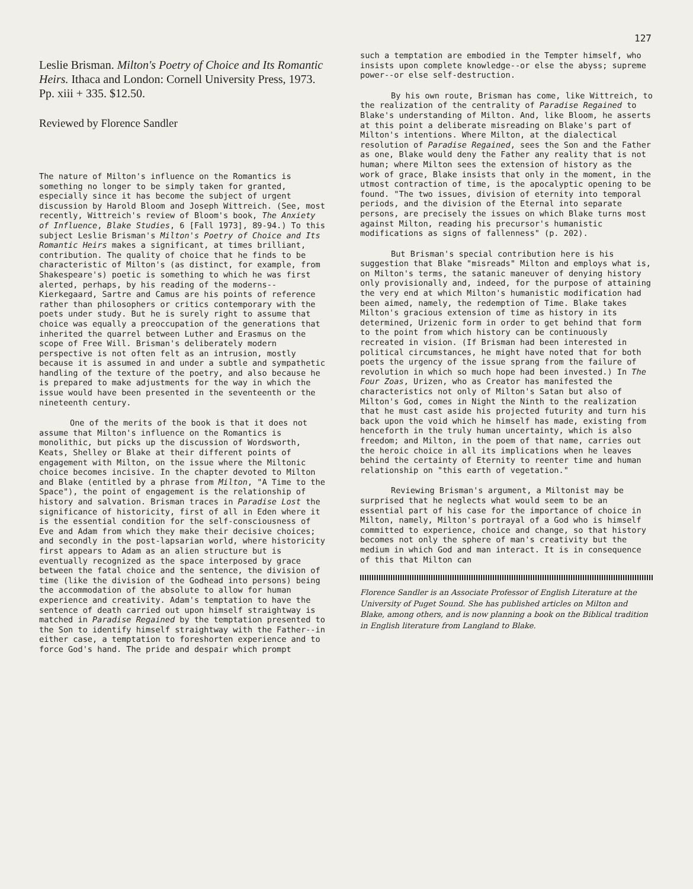127
Leslie Brisman. Milton's Poetry of Choice and Its Romantic Heirs. Ithaca and London: Cornell University Press, 1973. Pp. xiii + 335. $12.50.
Reviewed by Florence Sandler
The nature of Milton's influence on the Romantics is something no longer to be simply taken for granted, especially since it has become the subject of urgent discussion by Harold Bloom and Joseph Wittreich. (See, most recently, Wittreich's review of Bloom's book, The Anxiety of Influence, Blake Studies, 6 [Fall 1973], 89-94.) To this subject Leslie Brisman's Milton's Poetry of Choice and Its Romantic Heirs makes a significant, at times brilliant, contribution. The quality of choice that he finds to be characteristic of Milton's (as distinct, for example, from Shakespeare's) poetic is something to which he was first alerted, perhaps, by his reading of the moderns--Kierkegaard, Sartre and Camus are his points of reference rather than philosophers or critics contemporary with the poets under study. But he is surely right to assume that choice was equally a preoccupation of the generations that inherited the quarrel between Luther and Erasmus on the scope of Free Will. Brisman's deliberately modern perspective is not often felt as an intrusion, mostly because it is assumed in and under a subtle and sympathetic handling of the texture of the poetry, and also because he is prepared to make adjustments for the way in which the issue would have been presented in the seventeenth or the nineteenth century.
One of the merits of the book is that it does not assume that Milton's influence on the Romantics is monolithic, but picks up the discussion of Wordsworth, Keats, Shelley or Blake at their different points of engagement with Milton, on the issue where the Miltonic choice becomes incisive. In the chapter devoted to Milton and Blake (entitled by a phrase from Milton, "A Time to the Space"), the point of engagement is the relationship of history and salvation. Brisman traces in Paradise Lost the significance of historicity, first of all in Eden where it is the essential condition for the self-consciousness of Eve and Adam from which they make their decisive choices; and secondly in the post-lapsarian world, where historicity first appears to Adam as an alien structure but is eventually recognized as the space interposed by grace between the fatal choice and the sentence, the division of time (like the division of the Godhead into persons) being the accommodation of the absolute to allow for human experience and creativity. Adam's temptation to have the sentence of death carried out upon himself straightway is matched in Paradise Regained by the temptation presented to the Son to identify himself straightway with the Father--in either case, a temptation to foreshorten experience and to force God's hand. The pride and despair which prompt
such a temptation are embodied in the Tempter himself, who insists upon complete knowledge--or else the abyss; supreme power--or else self-destruction.
By his own route, Brisman has come, like Wittreich, to the realization of the centrality of Paradise Regained to Blake's understanding of Milton. And, like Bloom, he asserts at this point a deliberate misreading on Blake's part of Milton's intentions. Where Milton, at the dialectical resolution of Paradise Regained, sees the Son and the Father as one, Blake would deny the Father any reality that is not human; where Milton sees the extension of history as the work of grace, Blake insists that only in the moment, in the utmost contraction of time, is the apocalyptic opening to be found. "The two issues, division of eternity into temporal periods, and the division of the Eternal into separate persons, are precisely the issues on which Blake turns most against Milton, reading his precursor's humanistic modifications as signs of fallenness" (p. 202).
But Brisman's special contribution here is his suggestion that Blake "misreads" Milton and employs what is, on Milton's terms, the satanic maneuver of denying history only provisionally and, indeed, for the purpose of attaining the very end at which Milton's humanistic modification had been aimed, namely, the redemption of Time. Blake takes Milton's gracious extension of time as history in its determined, Urizenic form in order to get behind that form to the point from which history can be continuously recreated in vision. (If Brisman had been interested in political circumstances, he might have noted that for both poets the urgency of the issue sprang from the failure of revolution in which so much hope had been invested.) In The Four Zoas, Urizen, who as Creator has manifested the characteristics not only of Milton's Satan but also of Milton's God, comes in Night the Ninth to the realization that he must cast aside his projected futurity and turn his back upon the void which he himself has made, existing from henceforth in the truly human uncertainty, which is also freedom; and Milton, in the poem of that name, carries out the heroic choice in all its implications when he leaves behind the certainty of Eternity to reenter time and human relationship on "this earth of vegetation."
Reviewing Brisman's argument, a Miltonist may be surprised that he neglects what would seem to be an essential part of his case for the importance of choice in Milton, namely, Milton's portrayal of a God who is himself committed to experience, choice and change, so that history becomes not only the sphere of man's creativity but the medium in which God and man interact. It is in consequence of this that Milton can
Florence Sandler is an Associate Professor of English Literature at the University of Puget Sound. She has published articles on Milton and Blake, among others, and is now planning a book on the Biblical tradition in English literature from Langland to Blake.